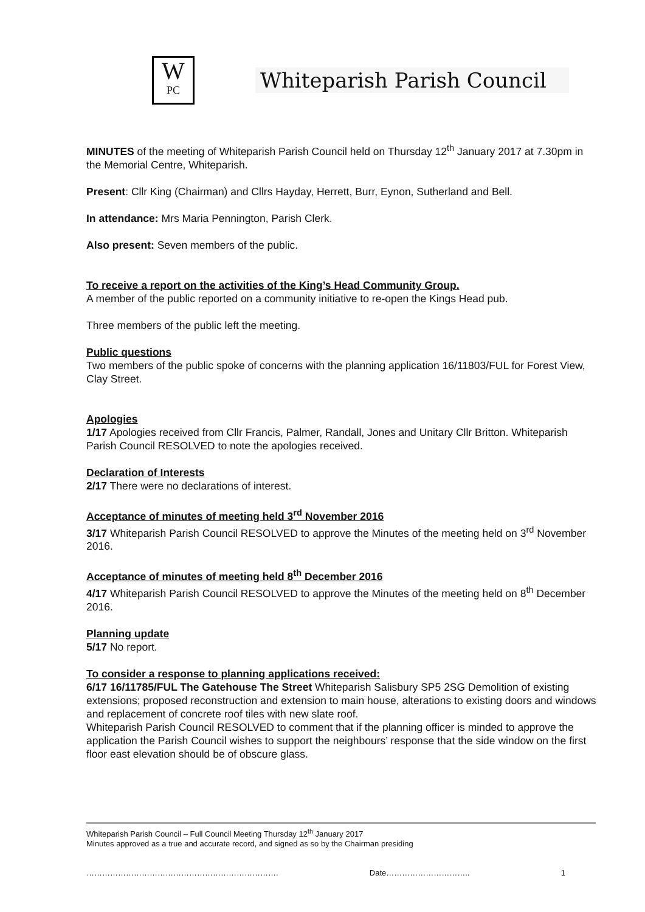W
PC
Whiteparish Parish Council
MINUTES of the meeting of Whiteparish Parish Council held on Thursday 12<sup>th</sup> January 2017 at 7.30pm in the Memorial Centre, Whiteparish.
Present: Cllr King (Chairman) and Cllrs Hayday, Herrett, Burr, Eynon, Sutherland and Bell.
In attendance: Mrs Maria Pennington, Parish Clerk.
Also present: Seven members of the public.
To receive a report on the activities of the King’s Head Community Group.
A member of the public reported on a community initiative to re-open the Kings Head pub.
Three members of the public left the meeting.
Public questions
Two members of the public spoke of concerns with the planning application 16/11803/FUL for Forest View, Clay Street.
Apologies
1/17 Apologies received from Cllr Francis, Palmer, Randall, Jones and Unitary Cllr Britton. Whiteparish Parish Council RESOLVED to note the apologies received.
Declaration of Interests
2/17 There were no declarations of interest.
Acceptance of minutes of meeting held 3<sup>rd</sup> November 2016
3/17 Whiteparish Parish Council RESOLVED to approve the Minutes of the meeting held on 3<sup>rd</sup> November 2016.
Acceptance of minutes of meeting held 8<sup>th</sup> December 2016
4/17 Whiteparish Parish Council RESOLVED to approve the Minutes of the meeting held on 8<sup>th</sup> December 2016.
Planning update
5/17 No report.
To consider a response to planning applications received:
6/17 16/11785/FUL The Gatehouse The Street Whiteparish Salisbury SP5 2SG Demolition of existing extensions; proposed reconstruction and extension to main house, alterations to existing doors and windows and replacement of concrete roof tiles with new slate roof.
Whiteparish Parish Council RESOLVED to comment that if the planning officer is minded to approve the application the Parish Council wishes to support the neighbours’ response that the side window on the first floor east elevation should be of obscure glass.
Whiteparish Parish Council – Full Council Meeting Thursday 12<sup>th</sup> January 2017
Minutes approved as a true and accurate record, and signed as so by the Chairman presiding
………………………………………………………………. Date………………………….. 1